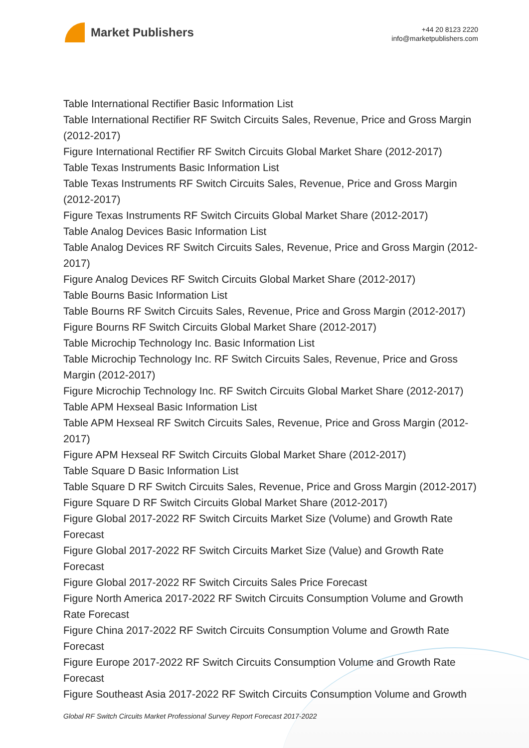Market Publishers
+44 20 8123 2220
info@marketpublishers.com
Table International Rectifier Basic Information List
Table International Rectifier RF Switch Circuits Sales, Revenue, Price and Gross Margin (2012-2017)
Figure International Rectifier RF Switch Circuits Global Market Share (2012-2017)
Table Texas Instruments Basic Information List
Table Texas Instruments RF Switch Circuits Sales, Revenue, Price and Gross Margin (2012-2017)
Figure Texas Instruments RF Switch Circuits Global Market Share (2012-2017)
Table Analog Devices Basic Information List
Table Analog Devices RF Switch Circuits Sales, Revenue, Price and Gross Margin (2012-2017)
Figure Analog Devices RF Switch Circuits Global Market Share (2012-2017)
Table Bourns Basic Information List
Table Bourns RF Switch Circuits Sales, Revenue, Price and Gross Margin (2012-2017)
Figure Bourns RF Switch Circuits Global Market Share (2012-2017)
Table Microchip Technology Inc. Basic Information List
Table Microchip Technology Inc. RF Switch Circuits Sales, Revenue, Price and Gross Margin (2012-2017)
Figure Microchip Technology Inc. RF Switch Circuits Global Market Share (2012-2017)
Table APM Hexseal Basic Information List
Table APM Hexseal RF Switch Circuits Sales, Revenue, Price and Gross Margin (2012-2017)
Figure APM Hexseal RF Switch Circuits Global Market Share (2012-2017)
Table Square D Basic Information List
Table Square D RF Switch Circuits Sales, Revenue, Price and Gross Margin (2012-2017)
Figure Square D RF Switch Circuits Global Market Share (2012-2017)
Figure Global 2017-2022 RF Switch Circuits Market Size (Volume) and Growth Rate Forecast
Figure Global 2017-2022 RF Switch Circuits Market Size (Value) and Growth Rate Forecast
Figure Global 2017-2022 RF Switch Circuits Sales Price Forecast
Figure North America 2017-2022 RF Switch Circuits Consumption Volume and Growth Rate Forecast
Figure China 2017-2022 RF Switch Circuits Consumption Volume and Growth Rate Forecast
Figure Europe 2017-2022 RF Switch Circuits Consumption Volume and Growth Rate Forecast
Figure Southeast Asia 2017-2022 RF Switch Circuits Consumption Volume and Growth
Global RF Switch Circuits Market Professional Survey Report Forecast 2017-2022